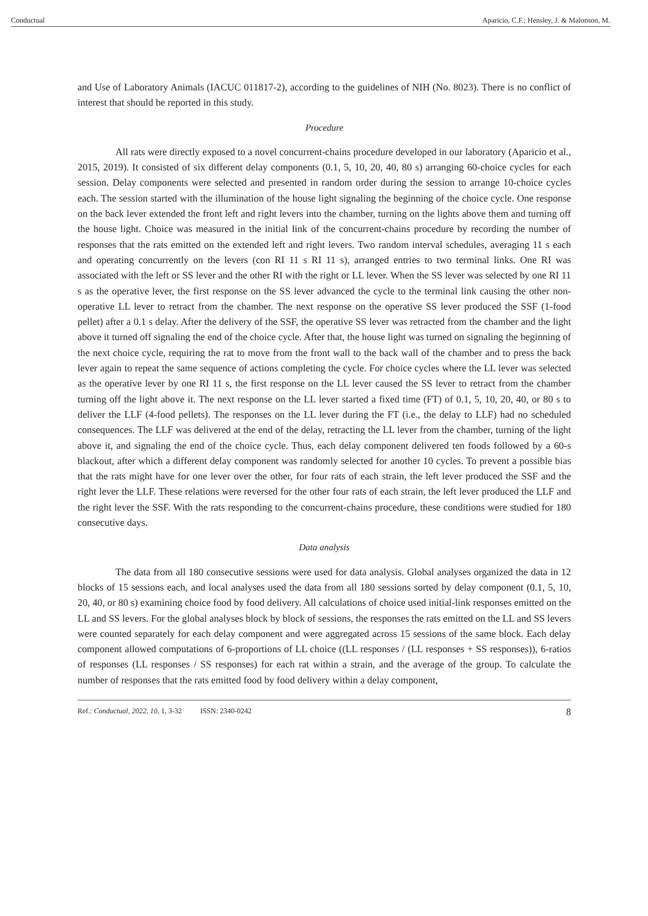Conductual Aparicio, C.F.; Hensley, J. & Malonson, M.
and Use of Laboratory Animals (IACUC 011817-2), according to the guidelines of NIH (No. 8023). There is no conflict of interest that should be reported in this study.
Procedure
All rats were directly exposed to a novel concurrent-chains procedure developed in our laboratory (Aparicio et al., 2015, 2019). It consisted of six different delay components (0.1, 5, 10, 20, 40, 80 s) arranging 60-choice cycles for each session. Delay components were selected and presented in random order during the session to arrange 10-choice cycles each. The session started with the illumination of the house light signaling the beginning of the choice cycle. One response on the back lever extended the front left and right levers into the chamber, turning on the lights above them and turning off the house light. Choice was measured in the initial link of the concurrent-chains procedure by recording the number of responses that the rats emitted on the extended left and right levers. Two random interval schedules, averaging 11 s each and operating concurrently on the levers (con RI 11 s RI 11 s), arranged entries to two terminal links. One RI was associated with the left or SS lever and the other RI with the right or LL lever. When the SS lever was selected by one RI 11 s as the operative lever, the first response on the SS lever advanced the cycle to the terminal link causing the other non-operative LL lever to retract from the chamber. The next response on the operative SS lever produced the SSF (1-food pellet) after a 0.1 s delay. After the delivery of the SSF, the operative SS lever was retracted from the chamber and the light above it turned off signaling the end of the choice cycle. After that, the house light was turned on signaling the beginning of the next choice cycle, requiring the rat to move from the front wall to the back wall of the chamber and to press the back lever again to repeat the same sequence of actions completing the cycle. For choice cycles where the LL lever was selected as the operative lever by one RI 11 s, the first response on the LL lever caused the SS lever to retract from the chamber turning off the light above it. The next response on the LL lever started a fixed time (FT) of 0.1, 5, 10, 20, 40, or 80 s to deliver the LLF (4-food pellets). The responses on the LL lever during the FT (i.e., the delay to LLF) had no scheduled consequences. The LLF was delivered at the end of the delay, retracting the LL lever from the chamber, turning of the light above it, and signaling the end of the choice cycle. Thus, each delay component delivered ten foods followed by a 60-s blackout, after which a different delay component was randomly selected for another 10 cycles. To prevent a possible bias that the rats might have for one lever over the other, for four rats of each strain, the left lever produced the SSF and the right lever the LLF. These relations were reversed for the other four rats of each strain, the left lever produced the LLF and the right lever the SSF. With the rats responding to the concurrent-chains procedure, these conditions were studied for 180 consecutive days.
Data analysis
The data from all 180 consecutive sessions were used for data analysis. Global analyses organized the data in 12 blocks of 15 sessions each, and local analyses used the data from all 180 sessions sorted by delay component (0.1, 5, 10, 20, 40, or 80 s) examining choice food by food delivery. All calculations of choice used initial-link responses emitted on the LL and SS levers. For the global analyses block by block of sessions, the responses the rats emitted on the LL and SS levers were counted separately for each delay component and were aggregated across 15 sessions of the same block. Each delay component allowed computations of 6-proportions of LL choice ((LL responses / (LL responses + SS responses)), 6-ratios of responses (LL responses / SS responses) for each rat within a strain, and the average of the group. To calculate the number of responses that the rats emitted food by food delivery within a delay component,
Ref.: Conductual, 2022, 10, 1, 3-32 ISSN: 2340-0242 8